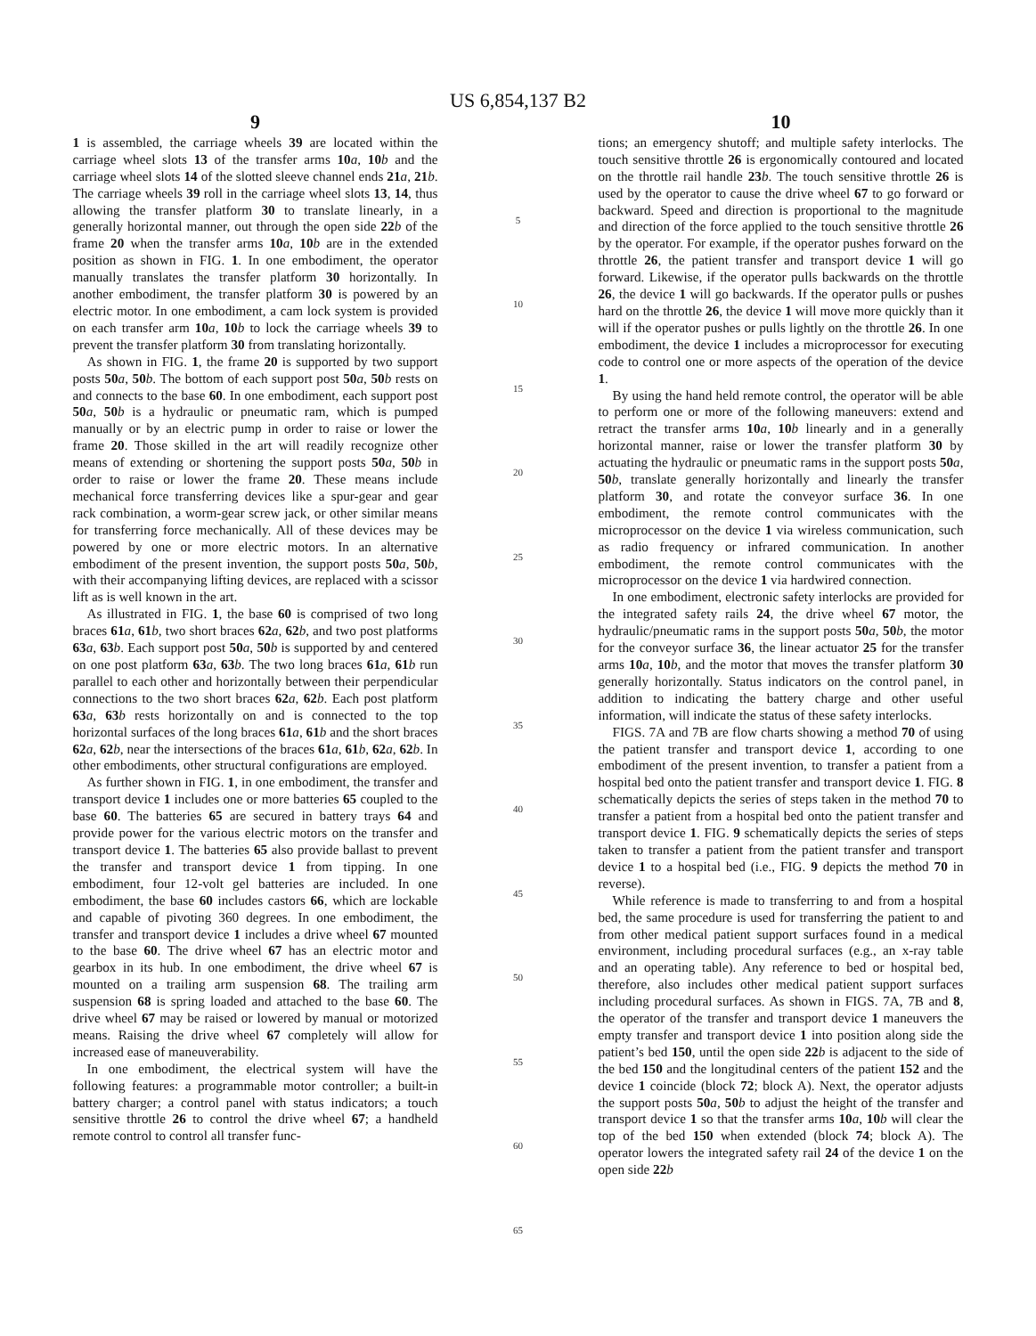US 6,854,137 B2
9
1 is assembled, the carriage wheels 39 are located within the carriage wheel slots 13 of the transfer arms 10 a, 10 b and the carriage wheel slots 14 of the slotted sleeve channel ends 21 a, 21 b. The carriage wheels 39 roll in the carriage wheel slots 13, 14, thus allowing the transfer platform 30 to translate linearly, in a generally horizontal manner, out through the open side 22 b of the frame 20 when the transfer arms 10 a, 10 b are in the extended position as shown in FIG. 1. In one embodiment, the operator manually translates the transfer platform 30 horizontally. In another embodiment, the transfer platform 30 is powered by an electric motor. In one embodiment, a cam lock system is provided on each transfer arm 10 a, 10 b to lock the carriage wheels 39 to prevent the transfer platform 30 from translating horizontally.
As shown in FIG. 1, the frame 20 is supported by two support posts 50 a, 50 b. The bottom of each support post 50 a, 50 b rests on and connects to the base 60. In one embodiment, each support post 50 a, 50 b is a hydraulic or pneumatic ram, which is pumped manually or by an electric pump in order to raise or lower the frame 20. Those skilled in the art will readily recognize other means of extending or shortening the support posts 50 a, 50 b in order to raise or lower the frame 20. These means include mechanical force transferring devices like a spur-gear and gear rack combination, a worm-gear screw jack, or other similar means for transferring force mechanically. All of these devices may be powered by one or more electric motors. In an alternative embodiment of the present invention, the support posts 50 a, 50 b, with their accompanying lifting devices, are replaced with a scissor lift as is well known in the art.
As illustrated in FIG. 1, the base 60 is comprised of two long braces 61 a, 61 b, two short braces 62 a, 62 b, and two post platforms 63 a, 63 b. Each support post 50 a, 50 b is supported by and centered on one post platform 63 a, 63 b. The two long braces 61 a, 61 b run parallel to each other and horizontally between their perpendicular connections to the two short braces 62 a, 62 b. Each post platform 63 a, 63 b rests horizontally on and is connected to the top horizontal surfaces of the long braces 61 a, 61 b and the short braces 62 a, 62 b, near the intersections of the braces 61 a, 61 b, 62 a, 62 b. In other embodiments, other structural configurations are employed.
As further shown in FIG. 1, in one embodiment, the transfer and transport device 1 includes one or more batteries 65 coupled to the base 60. The batteries 65 are secured in battery trays 64 and provide power for the various electric motors on the transfer and transport device 1. The batteries 65 also provide ballast to prevent the transfer and transport device 1 from tipping. In one embodiment, four 12-volt gel batteries are included. In one embodiment, the base 60 includes castors 66, which are lockable and capable of pivoting 360 degrees. In one embodiment, the transfer and transport device 1 includes a drive wheel 67 mounted to the base 60. The drive wheel 67 has an electric motor and gearbox in its hub. In one embodiment, the drive wheel 67 is mounted on a trailing arm suspension 68. The trailing arm suspension 68 is spring loaded and attached to the base 60. The drive wheel 67 may be raised or lowered by manual or motorized means. Raising the drive wheel 67 completely will allow for increased ease of maneuverability.
In one embodiment, the electrical system will have the following features: a programmable motor controller; a built-in battery charger; a control panel with status indicators; a touch sensitive throttle 26 to control the drive wheel 67; a handheld remote control to control all transfer func-
5
10
15
20
25
30
35
40
45
50
55
60
65
10
tions; an emergency shutoff; and multiple safety interlocks. The touch sensitive throttle 26 is ergonomically contoured and located on the throttle rail handle 23 b. The touch sensitive throttle 26 is used by the operator to cause the drive wheel 67 to go forward or backward. Speed and direction is proportional to the magnitude and direction of the force applied to the touch sensitive throttle 26 by the operator. For example, if the operator pushes forward on the throttle 26, the patient transfer and transport device 1 will go forward. Likewise, if the operator pulls backwards on the throttle 26, the device 1 will go backwards. If the operator pulls or pushes hard on the throttle 26, the device 1 will move more quickly than it will if the operator pushes or pulls lightly on the throttle 26. In one embodiment, the device 1 includes a microprocessor for executing code to control one or more aspects of the operation of the device 1.
By using the hand held remote control, the operator will be able to perform one or more of the following maneuvers: extend and retract the transfer arms 10 a, 10 b linearly and in a generally horizontal manner, raise or lower the transfer platform 30 by actuating the hydraulic or pneumatic rams in the support posts 50 a, 50 b, translate generally horizontally and linearly the transfer platform 30, and rotate the conveyor surface 36. In one embodiment, the remote control communicates with the microprocessor on the device 1 via wireless communication, such as radio frequency or infrared communication. In another embodiment, the remote control communicates with the microprocessor on the device 1 via hardwired connection.
In one embodiment, electronic safety interlocks are provided for the integrated safety rails 24, the drive wheel 67 motor, the hydraulic/pneumatic rams in the support posts 50 a, 50 b, the motor for the conveyor surface 36, the linear actuator 25 for the transfer arms 10 a, 10 b, and the motor that moves the transfer platform 30 generally horizontally. Status indicators on the control panel, in addition to indicating the battery charge and other useful information, will indicate the status of these safety interlocks.
FIGS. 7A and 7B are flow charts showing a method 70 of using the patient transfer and transport device 1, according to one embodiment of the present invention, to transfer a patient from a hospital bed onto the patient transfer and transport device 1. FIG. 8 schematically depicts the series of steps taken in the method 70 to transfer a patient from a hospital bed onto the patient transfer and transport device 1. FIG. 9 schematically depicts the series of steps taken to transfer a patient from the patient transfer and transport device 1 to a hospital bed (i.e., FIG. 9 depicts the method 70 in reverse).
While reference is made to transferring to and from a hospital bed, the same procedure is used for transferring the patient to and from other medical patient support surfaces found in a medical environment, including procedural surfaces (e.g., an x-ray table and an operating table). Any reference to bed or hospital bed, therefore, also includes other medical patient support surfaces including procedural surfaces. As shown in FIGS. 7A, 7B and 8, the operator of the transfer and transport device 1 maneuvers the empty transfer and transport device 1 into position along side the patient’s bed 150, until the open side 22 b is adjacent to the side of the bed 150 and the longitudinal centers of the patient 152 and the device 1 coincide (block 72; block A). Next, the operator adjusts the support posts 50 a, 50 b to adjust the height of the transfer and transport device 1 so that the transfer arms 10 a, 10 b will clear the top of the bed 150 when extended (block 74; block A). The operator lowers the integrated safety rail 24 of the device 1 on the open side 22 b